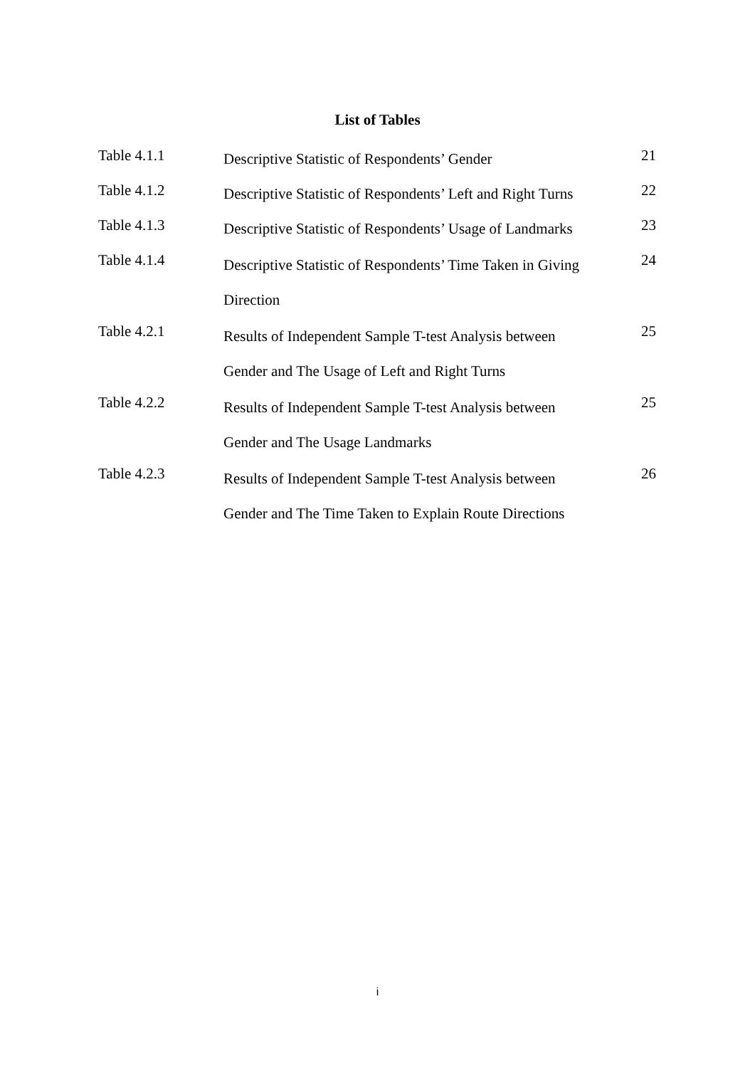List of Tables
| Table 4.1.1 | Descriptive Statistic of Respondents’ Gender | 21 |
| Table 4.1.2 | Descriptive Statistic of Respondents’ Left and Right Turns | 22 |
| Table 4.1.3 | Descriptive Statistic of Respondents’ Usage of Landmarks | 23 |
| Table 4.1.4 | Descriptive Statistic of Respondents’ Time Taken in Giving Direction | 24 |
| Table 4.2.1 | Results of Independent Sample T-test Analysis between Gender and The Usage of Left and Right Turns | 25 |
| Table 4.2.2 | Results of Independent Sample T-test Analysis between Gender and The Usage Landmarks | 25 |
| Table 4.2.3 | Results of Independent Sample T-test Analysis between Gender and The Time Taken to Explain Route Directions | 26 |
i